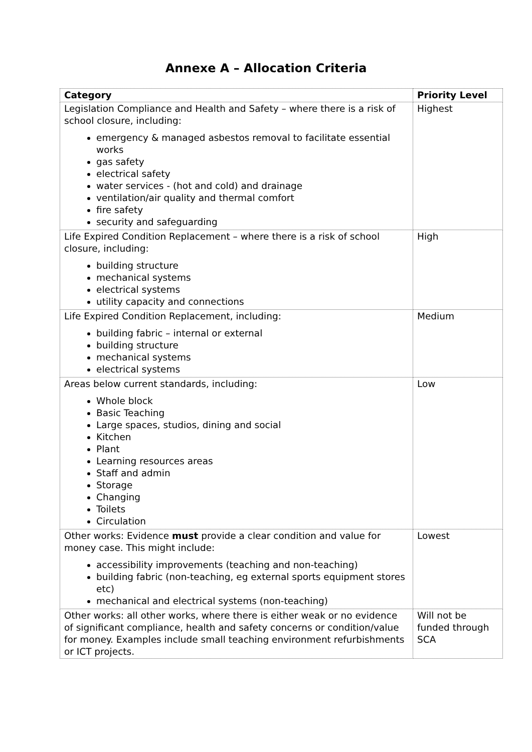Annexe A – Allocation Criteria
| Category | Priority Level |
| --- | --- |
| Legislation Compliance and Health and Safety – where there is a risk of school closure, including: emergency & managed asbestos removal to facilitate essential works gas safety electrical safety water services - (hot and cold) and drainage ventilation/air quality and thermal comfort fire safety security and safeguarding | Highest |
| Life Expired Condition Replacement – where there is a risk of school closure, including: building structure mechanical systems electrical systems utility capacity and connections | High |
| Life Expired Condition Replacement, including: building fabric – internal or external building structure mechanical systems electrical systems | Medium |
| Areas below current standards, including: Whole block Basic Teaching Large spaces, studios, dining and social Kitchen Plant Learning resources areas Staff and admin Storage Changing Toilets Circulation | Low |
| Other works: Evidence must provide a clear condition and value for money case. This might include: accessibility improvements (teaching and non-teaching) building fabric (non-teaching, eg external sports equipment stores etc) mechanical and electrical systems (non-teaching) | Lowest |
| Other works: all other works, where there is either weak or no evidence of significant compliance, health and safety concerns or condition/value for money. Examples include small teaching environment refurbishments or ICT projects. | Will not be funded through SCA |